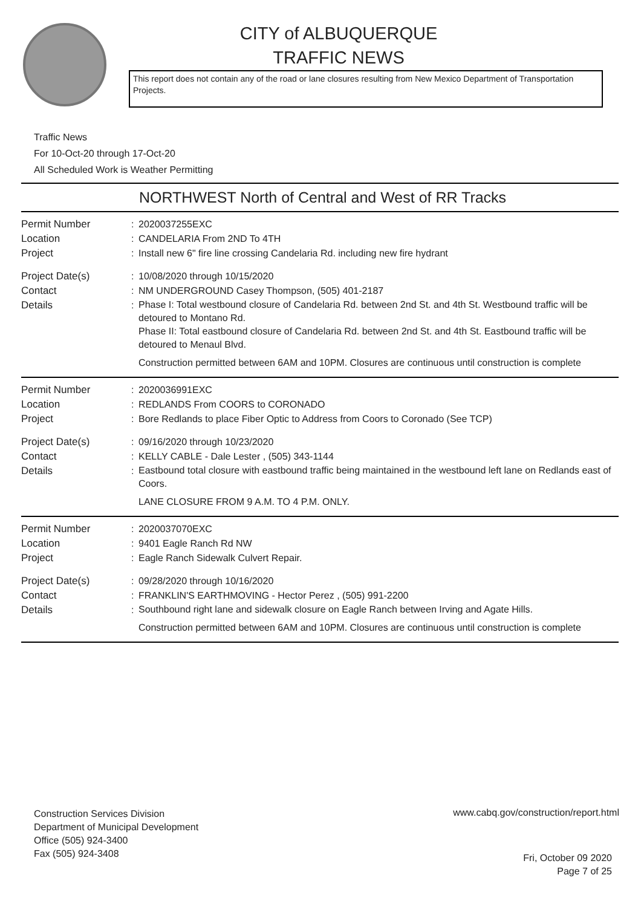CITY of ALBUQUERQUE
TRAFFIC NEWS
This report does not contain any of the road or lane closures resulting from New Mexico Department of Transportation Projects.
Traffic News
For 10-Oct-20 through 17-Oct-20
All Scheduled Work is Weather Permitting
NORTHWEST North of Central and West of RR Tracks
| Permit Number | : | 2020037255EXC |
| Location | : | CANDELARIA From 2ND To 4TH |
| Project | : | Install new 6" fire line crossing Candelaria Rd. including new fire hydrant |
| Project Date(s) | : | 10/08/2020 through 10/15/2020 |
| Contact | : | NM UNDERGROUND Casey Thompson, (505) 401-2187 |
| Details | : | Phase I: Total westbound closure of Candelaria Rd. between 2nd St. and 4th St. Westbound traffic will be detoured to Montano Rd. Phase II: Total eastbound closure of Candelaria Rd. between 2nd St. and 4th St. Eastbound traffic will be detoured to Menaul Blvd. Construction permitted between 6AM and 10PM. Closures are continuous until construction is complete |
| Permit Number | : | 2020036991EXC |
| Location | : | REDLANDS From COORS to CORONADO |
| Project | : | Bore Redlands to place Fiber Optic to Address from Coors to Coronado (See TCP) |
| Project Date(s) | : | 09/16/2020 through 10/23/2020 |
| Contact | : | KELLY CABLE - Dale Lester , (505) 343-1144 |
| Details | : | Eastbound total closure with eastbound traffic being maintained in the westbound left lane on Redlands east of Coors. LANE CLOSURE FROM 9 A.M. TO 4 P.M. ONLY. |
| Permit Number | : | 2020037070EXC |
| Location | : | 9401 Eagle Ranch Rd NW |
| Project | : | Eagle Ranch Sidewalk Culvert Repair. |
| Project Date(s) | : | 09/28/2020 through 10/16/2020 |
| Contact | : | FRANKLIN'S EARTHMOVING - Hector Perez , (505) 991-2200 |
| Details | : | Southbound right lane and sidewalk closure on Eagle Ranch between Irving and Agate Hills. Construction permitted between 6AM and 10PM. Closures are continuous until construction is complete |
Construction Services Division
Department of Municipal Development
Office (505) 924-3400
Fax (505) 924-3408
www.cabq.gov/construction/report.html
Fri, October 09 2020
Page 7 of 25